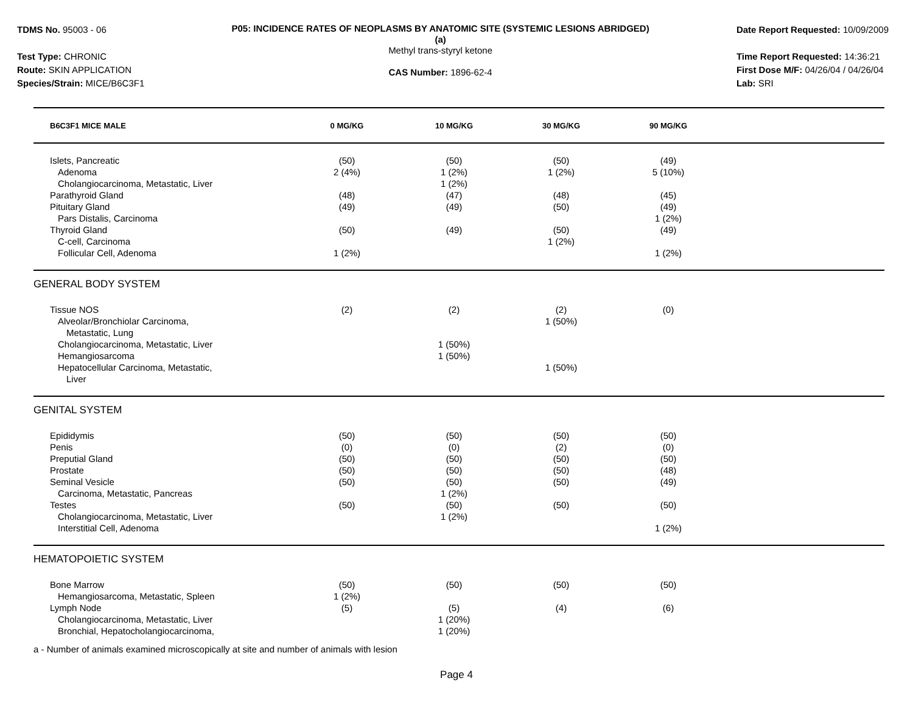TDMS No. 95003 - 06
Test Type: CHRONIC
Route: SKIN APPLICATION
Species/Strain: MICE/B6C3F1
P05: INCIDENCE RATES OF NEOPLASMS BY ANATOMIC SITE (SYSTEMIC LESIONS ABRIDGED) (a)
Methyl trans-styryl ketone
CAS Number: 1896-62-4
Date Report Requested: 10/09/2009
Time Report Requested: 14:36:21
First Dose M/F: 04/26/04 / 04/26/04
Lab: SRI
| B6C3F1 MICE MALE | 0 MG/KG | 10 MG/KG | 30 MG/KG | 90 MG/KG | |
| --- | --- | --- | --- | --- | --- |
| Islets, Pancreatic | (50) | (50) | (50) | (49) | |
| Adenoma | 2 (4%) | 1 (2%) | 1 (2%) | 5 (10%) | |
| Cholangiocarcinoma, Metastatic, Liver | | 1 (2%) | | | |
| Parathyroid Gland | (48) | (47) | (48) | (45) | |
| Pituitary Gland | (49) | (49) | (50) | (49) | |
| Pars Distalis, Carcinoma | | | | 1 (2%) | |
| Thyroid Gland | (50) | (49) | (50) | (49) | |
| C-cell, Carcinoma | | | 1 (2%) | | |
| Follicular Cell, Adenoma | 1 (2%) | | | 1 (2%) | |
| GENERAL BODY SYSTEM | | | | | |
| Tissue NOS | (2) | (2) | (2) | (0) | |
| Alveolar/Bronchiolar Carcinoma, | | | 1 (50%) | | |
| Metastatic, Lung | | | | | |
| Cholangiocarcinoma, Metastatic, Liver | | 1 (50%) | | | |
| Hemangiosarcoma | | 1 (50%) | | | |
| Hepatocellular Carcinoma, Metastatic, | | | 1 (50%) | | |
| Liver | | | | | |
| GENITAL SYSTEM | | | | | |
| Epididymis | (50) | (50) | (50) | (50) | |
| Penis | (0) | (0) | (2) | (0) | |
| Preputial Gland | (50) | (50) | (50) | (50) | |
| Prostate | (50) | (50) | (50) | (48) | |
| Seminal Vesicle | (50) | (50) | (50) | (49) | |
| Carcinoma, Metastatic, Pancreas | | 1 (2%) | | | |
| Testes | (50) | (50) | (50) | (50) | |
| Cholangiocarcinoma, Metastatic, Liver | | 1 (2%) | | | |
| Interstitial Cell, Adenoma | | | | 1 (2%) | |
| HEMATOPOIETIC SYSTEM | | | | | |
| Bone Marrow | (50) | (50) | (50) | (50) | |
| Hemangiosarcoma, Metastatic, Spleen | 1 (2%) | | | | |
| Lymph Node | (5) | (5) | (4) | (6) | |
| Cholangiocarcinoma, Metastatic, Liver | | 1 (20%) | | | |
| Bronchial, Hepatocholangiocarcinoma, | | 1 (20%) | | | |
a - Number of animals examined microscopically at site and number of animals with lesion
Page 4